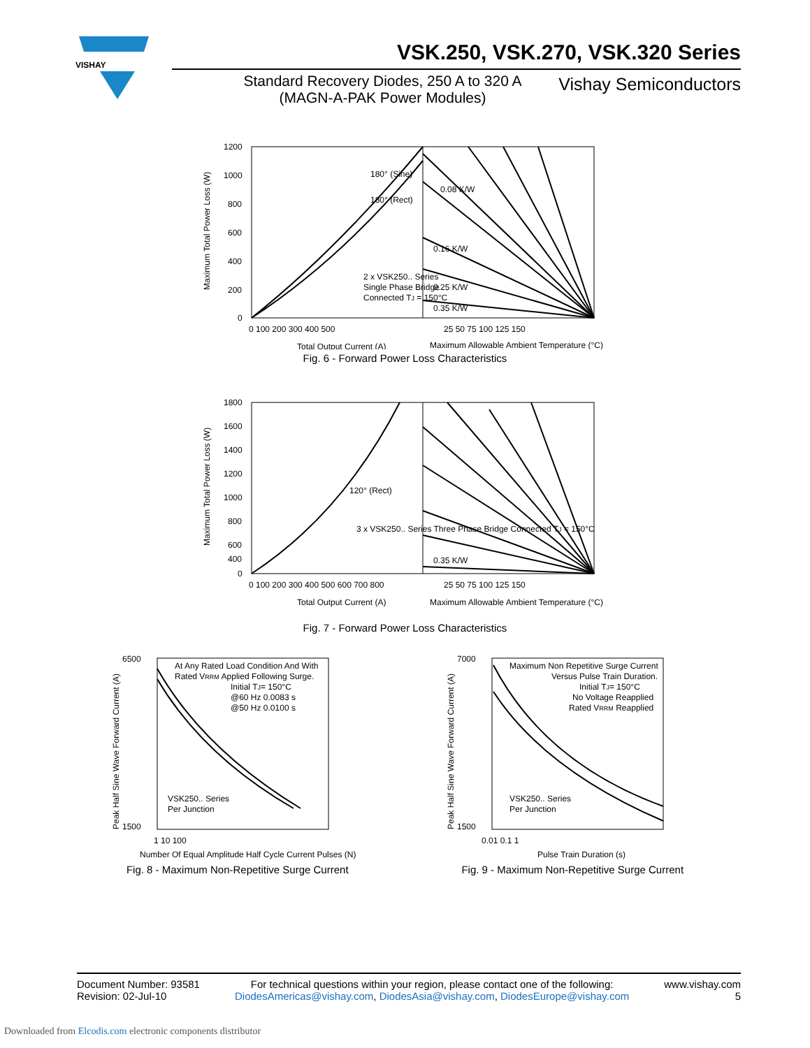VISHAY
VSK.250, VSK.270, VSK.320 Series
Standard Recovery Diodes, 250 A to 320 A
(MAGN-A-PAK Power Modules)
Vishay Semiconductors
1200
1000
800
600
400
200
0
0 100 200 300 400 500
25 50 75 100 125 150
Total Output Current (A)
Maximum Allowable Ambient Temperature (°C)
180° (Sine)
180° (Rect)
0.08 K/W
0.16 K/W
0.25 K/W
0.35 K/W
2 x VSK250.. Series
Single Phase Bridge
Connected TJ = 150°C
Maximum Total Power Loss (W)
Fig. 6 - Forward Power Loss Characteristics
1800
1600
1400
1200
1000
800
600
400
0
0 100 200 300 400 500 600 700 800
25 50 75 100 125 150
Total Output Current (A)
Maximum Allowable Ambient Temperature (°C)
120° (Rect)
0.35 K/W
3 x VSK250.. Series Three Phase Bridge Connected TJ = 150°C
Maximum Total Power Loss (W)
Fig. 7 - Forward Power Loss Characteristics
6500
1500
1 10 100
At Any Rated Load Condition And With
Rated VRRM Applied Following Surge.
Initial TJ= 150°C
@60 Hz 0.0083 s
@50 Hz 0.0100 s
VSK250.. Series
Per Junction
Number Of Equal Amplitude Half Cycle Current Pulses (N)
Peak Half Sine Wave Forward Current (A)
Fig. 8 - Maximum Non-Repetitive Surge Current
7000
1500
0.01 0.1 1
Maximum Non Repetitive Surge Current
Versus Pulse Train Duration.
Initial TJ= 150°C
No Voltage Reapplied
Rated VRRM Reapplied
VSK250.. Series
Per Junction
Pulse Train Duration (s)
Peak Half Sine Wave Forward Current (A)
Fig. 9 - Maximum Non-Repetitive Surge Current
Document Number: 93581
Revision: 02-Jul-10
For technical questions within your region, please contact one of the following:
DiodesAmericas@vishay.com, DiodesAsia@vishay.com, DiodesEurope@vishay.com
www.vishay.com
5
Downloaded from Elcodis.com electronic components distributor